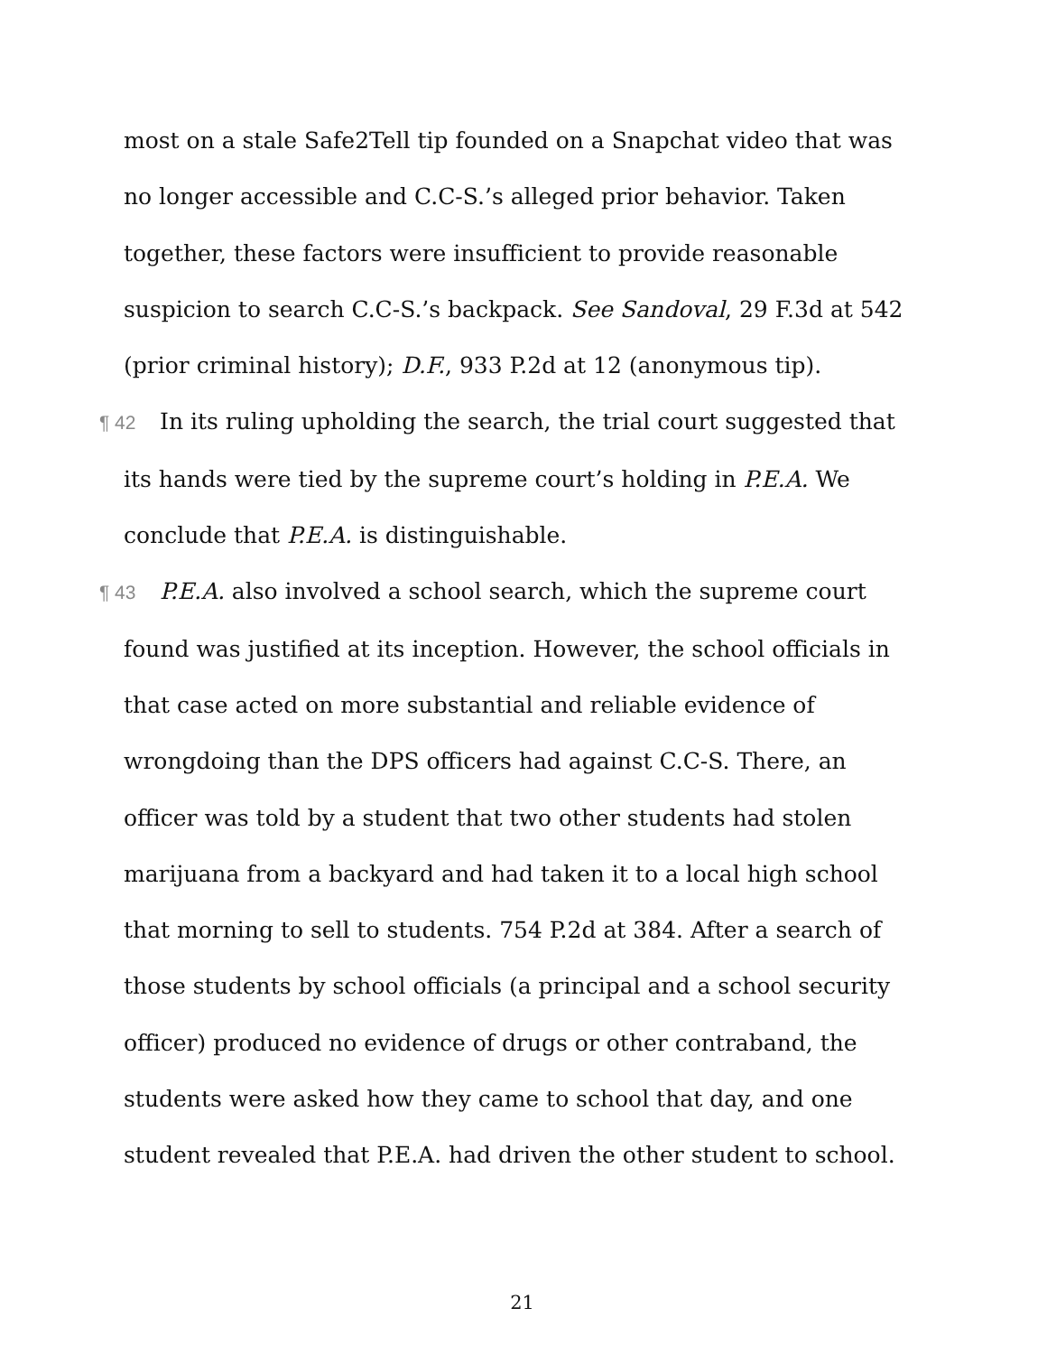most on a stale Safe2Tell tip founded on a Snapchat video that was no longer accessible and C.C-S.’s alleged prior behavior. Taken together, these factors were insufficient to provide reasonable suspicion to search C.C-S.’s backpack. See Sandoval, 29 F.3d at 542 (prior criminal history); D.F., 933 P.2d at 12 (anonymous tip).
¶ 42 In its ruling upholding the search, the trial court suggested that its hands were tied by the supreme court’s holding in P.E.A. We conclude that P.E.A. is distinguishable.
¶ 43 P.E.A. also involved a school search, which the supreme court found was justified at its inception. However, the school officials in that case acted on more substantial and reliable evidence of wrongdoing than the DPS officers had against C.C-S. There, an officer was told by a student that two other students had stolen marijuana from a backyard and had taken it to a local high school that morning to sell to students. 754 P.2d at 384. After a search of those students by school officials (a principal and a school security officer) produced no evidence of drugs or other contraband, the students were asked how they came to school that day, and one student revealed that P.E.A. had driven the other student to school.
21